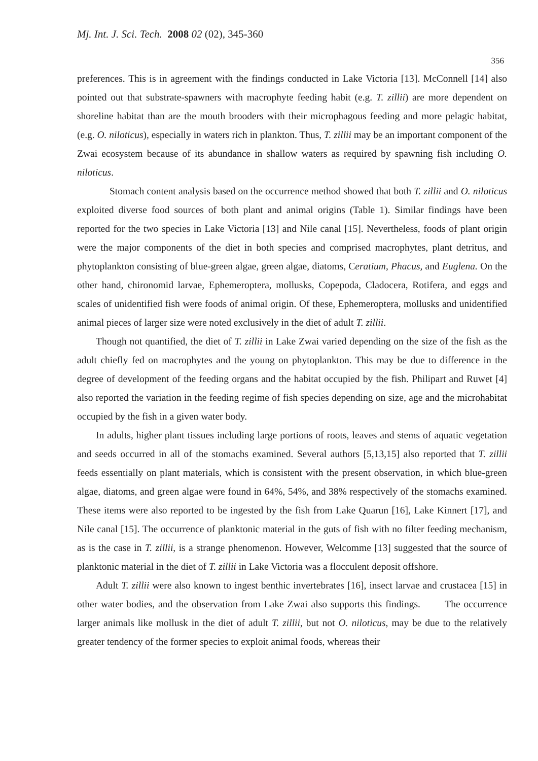Mj. Int. J. Sci. Tech. 2008 02 (02), 345-360
356
preferences. This is in agreement with the findings conducted in Lake Victoria [13]. McConnell [14] also pointed out that substrate-spawners with macrophyte feeding habit (e.g. T. zillii) are more dependent on shoreline habitat than are the mouth brooders with their microphagous feeding and more pelagic habitat, (e.g. O. niloticus), especially in waters rich in plankton. Thus, T. zillii may be an important component of the Zwai ecosystem because of its abundance in shallow waters as required by spawning fish including O. niloticus.
Stomach content analysis based on the occurrence method showed that both T. zillii and O. niloticus exploited diverse food sources of both plant and animal origins (Table 1). Similar findings have been reported for the two species in Lake Victoria [13] and Nile canal [15]. Nevertheless, foods of plant origin were the major components of the diet in both species and comprised macrophytes, plant detritus, and phytoplankton consisting of blue-green algae, green algae, diatoms, Ceratium, Phacus, and Euglena. On the other hand, chironomid larvae, Ephemeroptera, mollusks, Copepoda, Cladocera, Rotifera, and eggs and scales of unidentified fish were foods of animal origin. Of these, Ephemeroptera, mollusks and unidentified animal pieces of larger size were noted exclusively in the diet of adult T. zillii.
Though not quantified, the diet of T. zillii in Lake Zwai varied depending on the size of the fish as the adult chiefly fed on macrophytes and the young on phytoplankton. This may be due to difference in the degree of development of the feeding organs and the habitat occupied by the fish. Philipart and Ruwet [4] also reported the variation in the feeding regime of fish species depending on size, age and the microhabitat occupied by the fish in a given water body.
In adults, higher plant tissues including large portions of roots, leaves and stems of aquatic vegetation and seeds occurred in all of the stomachs examined. Several authors [5,13,15] also reported that T. zillii feeds essentially on plant materials, which is consistent with the present observation, in which blue-green algae, diatoms, and green algae were found in 64%, 54%, and 38% respectively of the stomachs examined. These items were also reported to be ingested by the fish from Lake Quarun [16], Lake Kinnert [17], and Nile canal [15]. The occurrence of planktonic material in the guts of fish with no filter feeding mechanism, as is the case in T. zillii, is a strange phenomenon. However, Welcomme [13] suggested that the source of planktonic material in the diet of T. zillii in Lake Victoria was a flocculent deposit offshore.
Adult T. zillii were also known to ingest benthic invertebrates [16], insect larvae and crustacea [15] in other water bodies, and the observation from Lake Zwai also supports this findings. The occurrence larger animals like mollusk in the diet of adult T. zillii, but not O. niloticus, may be due to the relatively greater tendency of the former species to exploit animal foods, whereas their